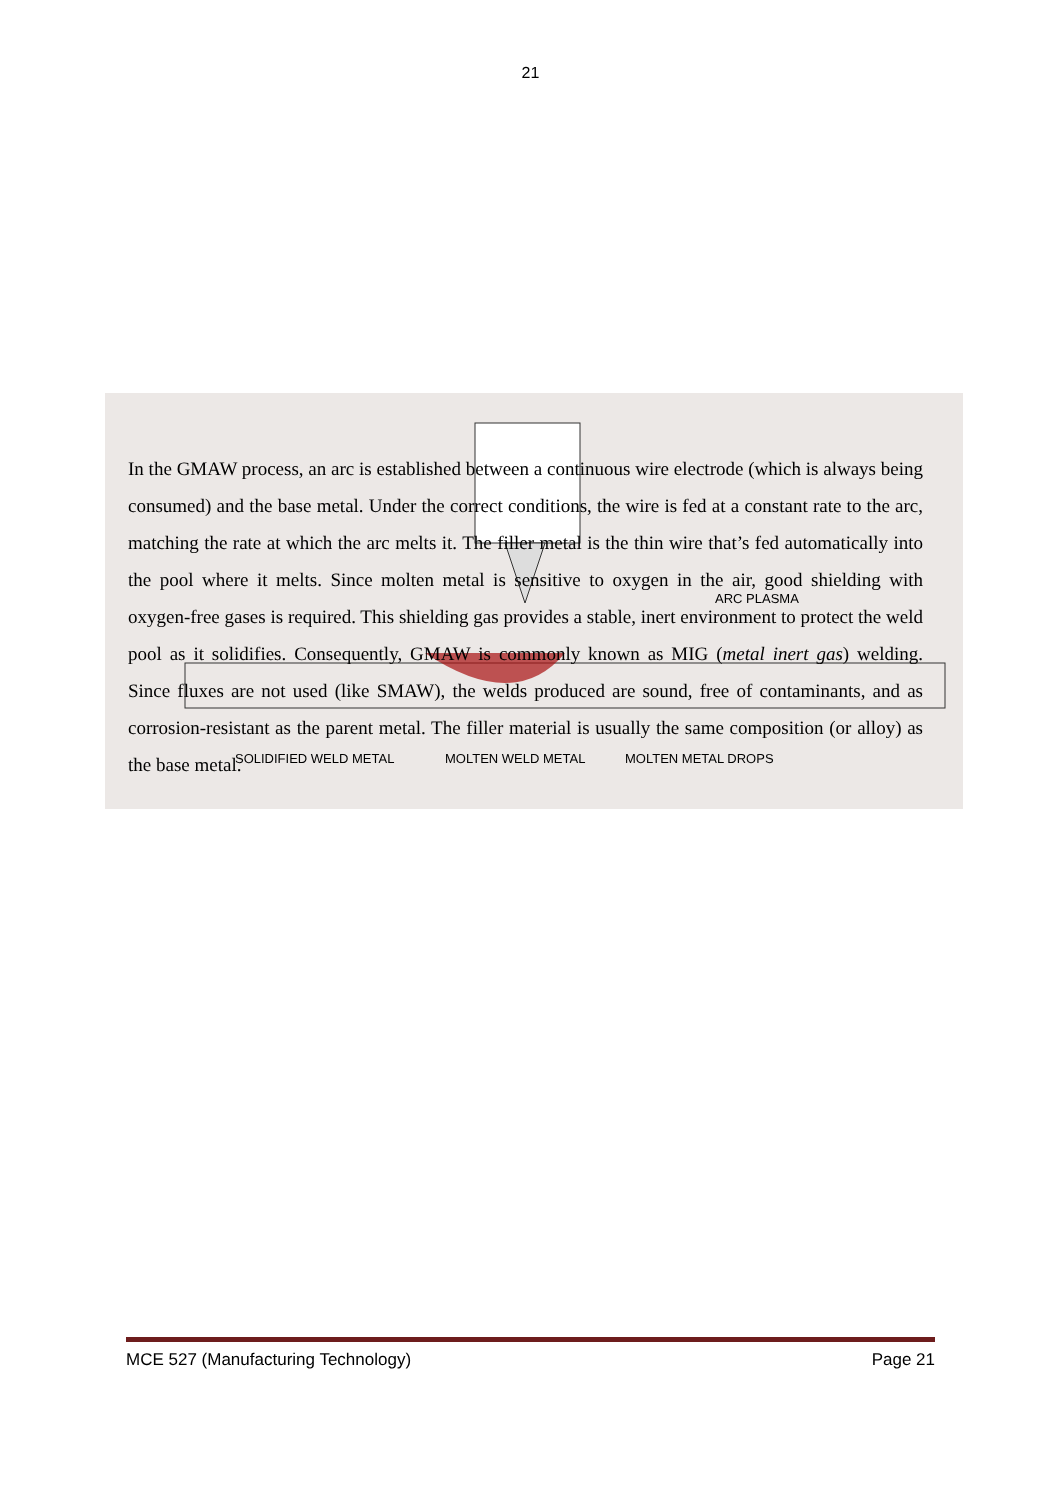21
SOLIDIFIED WELD METAL
MOLTEN WELD METAL
MOLTEN METAL DROPS
ARC PLASMA
In the GMAW process, an arc is established between a continuous wire electrode (which is always being consumed) and the base metal. Under the correct conditions, the wire is fed at a constant rate to the arc, matching the rate at which the arc melts it. The filler metal is the thin wire that’s fed automatically into the pool where it melts. Since molten metal is sensitive to oxygen in the air, good shielding with oxygen-free gases is required. This shielding gas provides a stable, inert environment to protect the weld pool as it solidifies. Consequently, GMAW is commonly known as MIG (metal inert gas) welding. Since fluxes are not used (like SMAW), the welds produced are sound, free of contaminants, and as corrosion-resistant as the parent metal. The filler material is usually the same composition (or alloy) as the base metal.
MCE 527 (Manufacturing Technology) Page 21